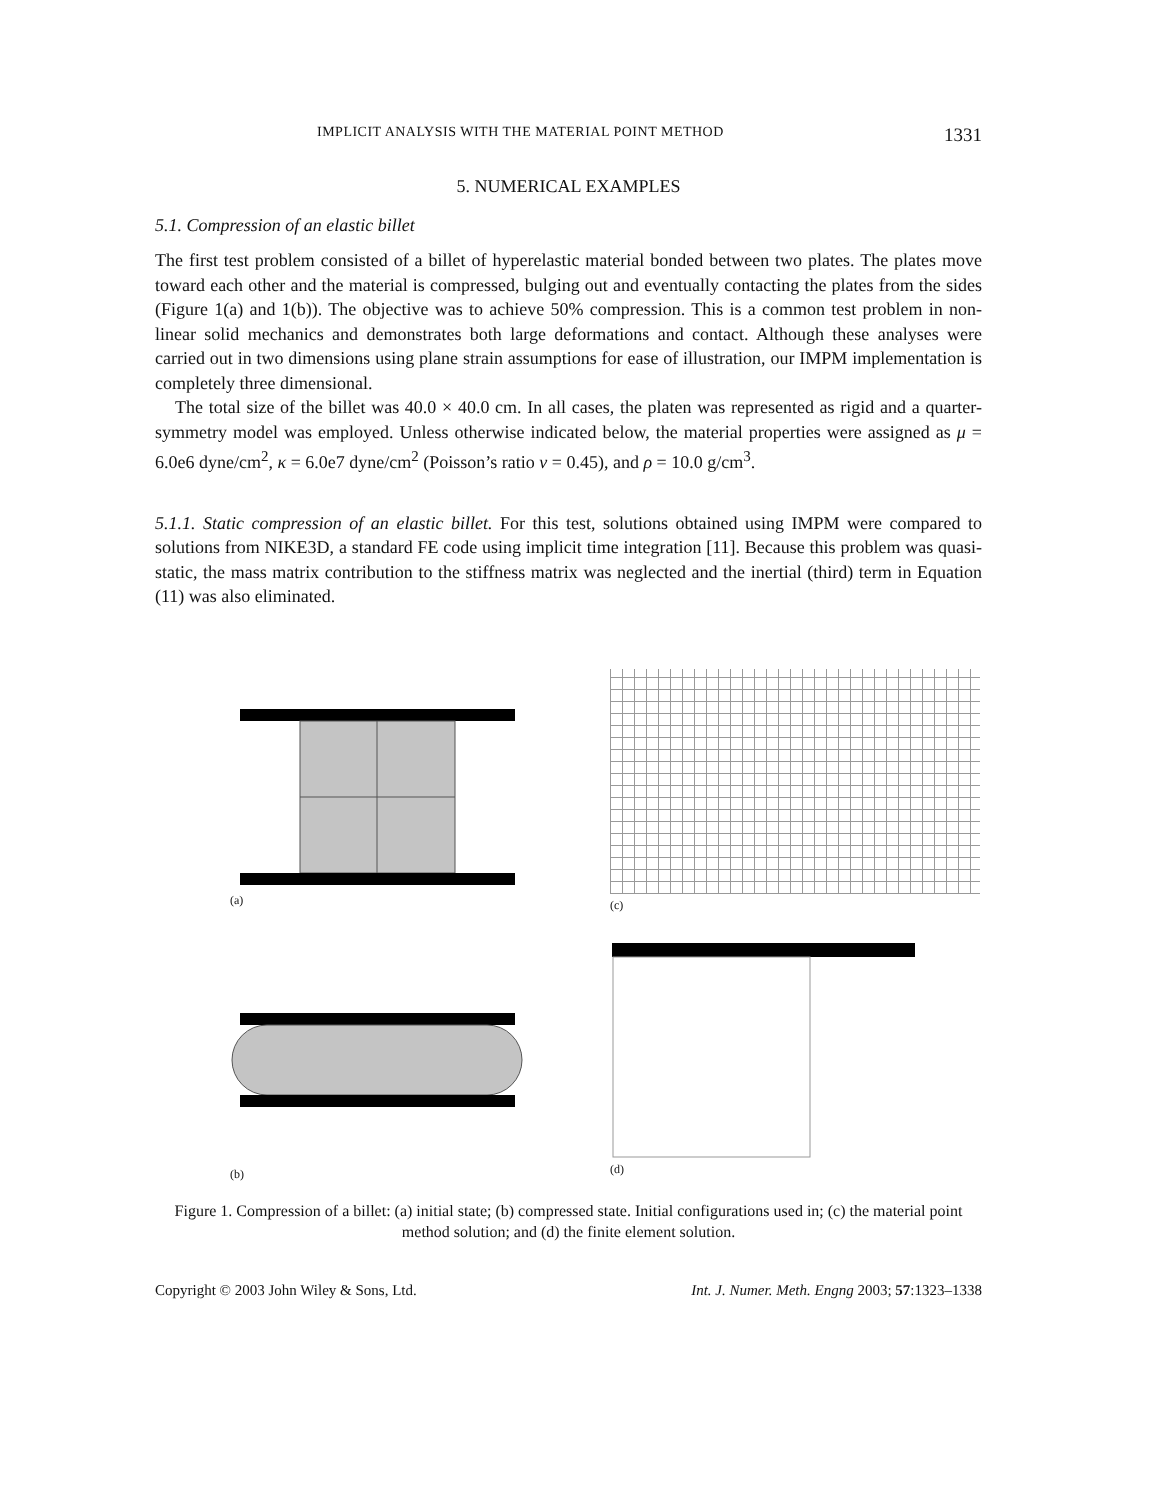IMPLICIT ANALYSIS WITH THE MATERIAL POINT METHOD 1331
5. NUMERICAL EXAMPLES
5.1. Compression of an elastic billet
The first test problem consisted of a billet of hyperelastic material bonded between two plates. The plates move toward each other and the material is compressed, bulging out and eventually contacting the plates from the sides (Figure 1(a) and 1(b)). The objective was to achieve 50% compression. This is a common test problem in non-linear solid mechanics and demonstrates both large deformations and contact. Although these analyses were carried out in two dimensions using plane strain assumptions for ease of illustration, our IMPM implementation is completely three dimensional.
The total size of the billet was 40.0 × 40.0 cm. In all cases, the platen was represented as rigid and a quarter-symmetry model was employed. Unless otherwise indicated below, the material properties were assigned as μ = 6.0e6 dyne/cm<sup>2</sup>, κ = 6.0e7 dyne/cm<sup>2</sup> (Poisson’s ratio v = 0.45), and ρ = 10.0 g/cm<sup>3</sup>.
5.1.1. Static compression of an elastic billet. For this test, solutions obtained using IMPM were compared to solutions from NIKE3D, a standard FE code using implicit time integration [11]. Because this problem was quasi-static, the mass matrix contribution to the stiffness matrix was neglected and the inertial (third) term in Equation (11) was also eliminated.
(a)
(c)
(b)
(d)
Figure 1. Compression of a billet: (a) initial state; (b) compressed state. Initial configurations used in; (c) the material point method solution; and (d) the finite element solution.
Copyright © 2003 John Wiley & Sons, Ltd. Int. J. Numer. Meth. Engng 2003; 57:1323–1338